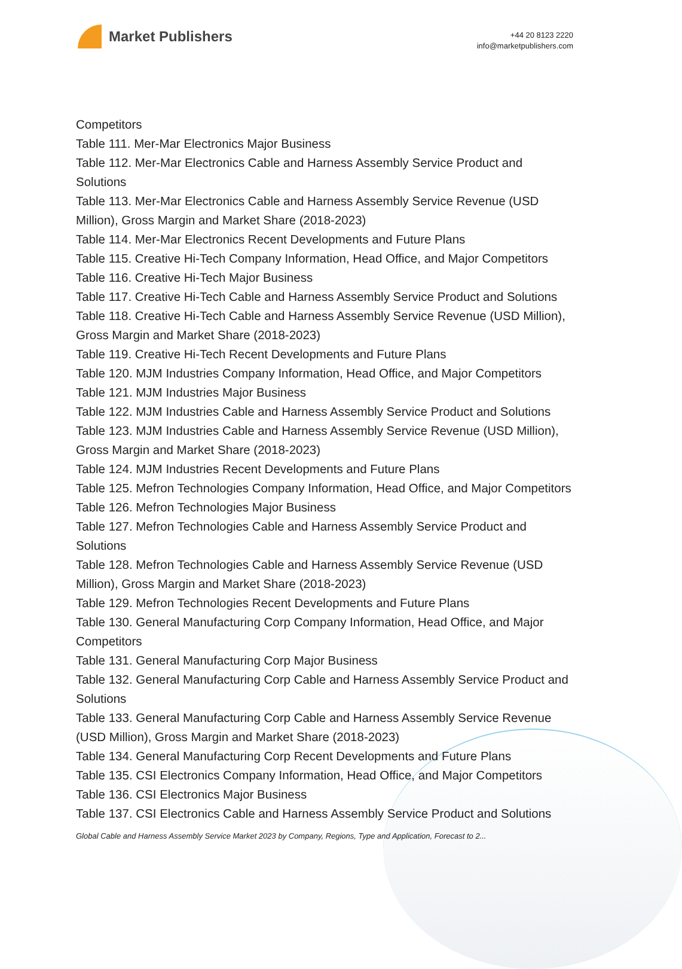Market Publishers
+44 20 8123 2220
info@marketpublishers.com
Competitors
Table 111. Mer-Mar Electronics Major Business
Table 112. Mer-Mar Electronics Cable and Harness Assembly Service Product and Solutions
Table 113. Mer-Mar Electronics Cable and Harness Assembly Service Revenue (USD Million), Gross Margin and Market Share (2018-2023)
Table 114. Mer-Mar Electronics Recent Developments and Future Plans
Table 115. Creative Hi-Tech Company Information, Head Office, and Major Competitors
Table 116. Creative Hi-Tech Major Business
Table 117. Creative Hi-Tech Cable and Harness Assembly Service Product and Solutions
Table 118. Creative Hi-Tech Cable and Harness Assembly Service Revenue (USD Million), Gross Margin and Market Share (2018-2023)
Table 119. Creative Hi-Tech Recent Developments and Future Plans
Table 120. MJM Industries Company Information, Head Office, and Major Competitors
Table 121. MJM Industries Major Business
Table 122. MJM Industries Cable and Harness Assembly Service Product and Solutions
Table 123. MJM Industries Cable and Harness Assembly Service Revenue (USD Million), Gross Margin and Market Share (2018-2023)
Table 124. MJM Industries Recent Developments and Future Plans
Table 125. Mefron Technologies Company Information, Head Office, and Major Competitors
Table 126. Mefron Technologies Major Business
Table 127. Mefron Technologies Cable and Harness Assembly Service Product and Solutions
Table 128. Mefron Technologies Cable and Harness Assembly Service Revenue (USD Million), Gross Margin and Market Share (2018-2023)
Table 129. Mefron Technologies Recent Developments and Future Plans
Table 130. General Manufacturing Corp Company Information, Head Office, and Major Competitors
Table 131. General Manufacturing Corp Major Business
Table 132. General Manufacturing Corp Cable and Harness Assembly Service Product and Solutions
Table 133. General Manufacturing Corp Cable and Harness Assembly Service Revenue (USD Million), Gross Margin and Market Share (2018-2023)
Table 134. General Manufacturing Corp Recent Developments and Future Plans
Table 135. CSI Electronics Company Information, Head Office, and Major Competitors
Table 136. CSI Electronics Major Business
Table 137. CSI Electronics Cable and Harness Assembly Service Product and Solutions
Global Cable and Harness Assembly Service Market 2023 by Company, Regions, Type and Application, Forecast to 2...